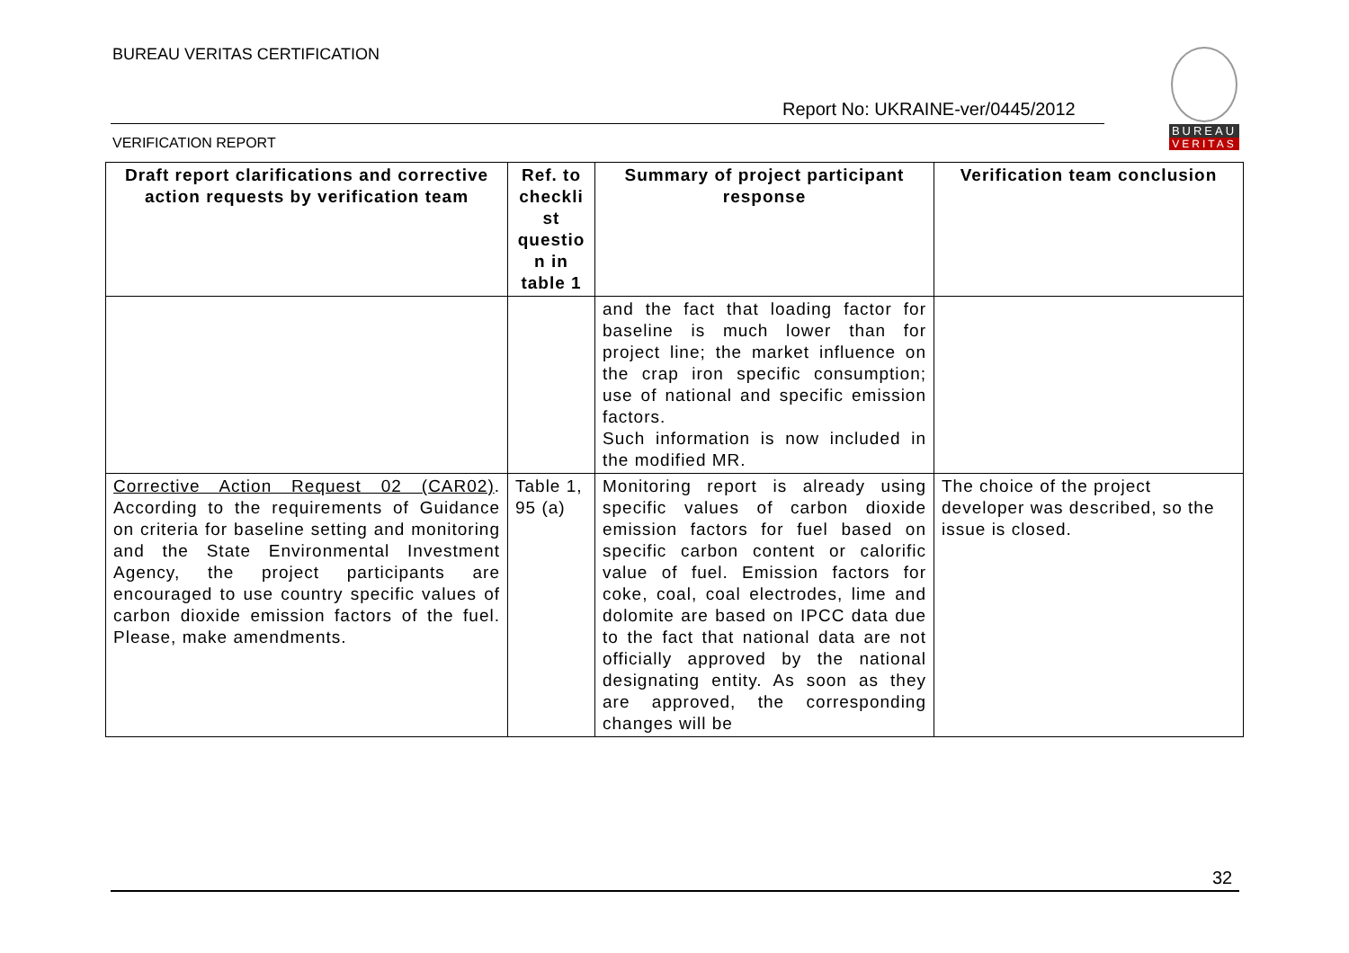BUREAU VERITAS CERTIFICATION
Report No: UKRAINE-ver/0445/2012
VERIFICATION REPORT
BUREAU
VERITAS
| Draft report clarifications and corrective action requests by verification team | Ref. to checkli st questio n in table 1 | Summary of project participant response | Verification team conclusion |
| --- | --- | --- | --- |
| | | and the fact that loading factor for baseline is much lower than for project line; the market influence on the crap iron specific consumption; use of national and specific emission factors. Such information is now included in the modified MR. | |
| Corrective Action Request 02 (CAR02) . According to the requirements of Guidance on criteria for baseline setting and monitoring and the State Environmental Investment Agency, the project participants are encouraged to use country specific values of carbon dioxide emission factors of the fuel. Please, make amendments. | Table 1, 95 (a) | Monitoring report is already using specific values of carbon dioxide emission factors for fuel based on specific carbon content or calorific value of fuel. Emission factors for coke, coal, coal electrodes, lime and dolomite are based on IPCC data due to the fact that national data are not officially approved by the national designating entity. As soon as they are approved, the corresponding changes will be | The choice of the project developer was described, so the issue is closed. |
32